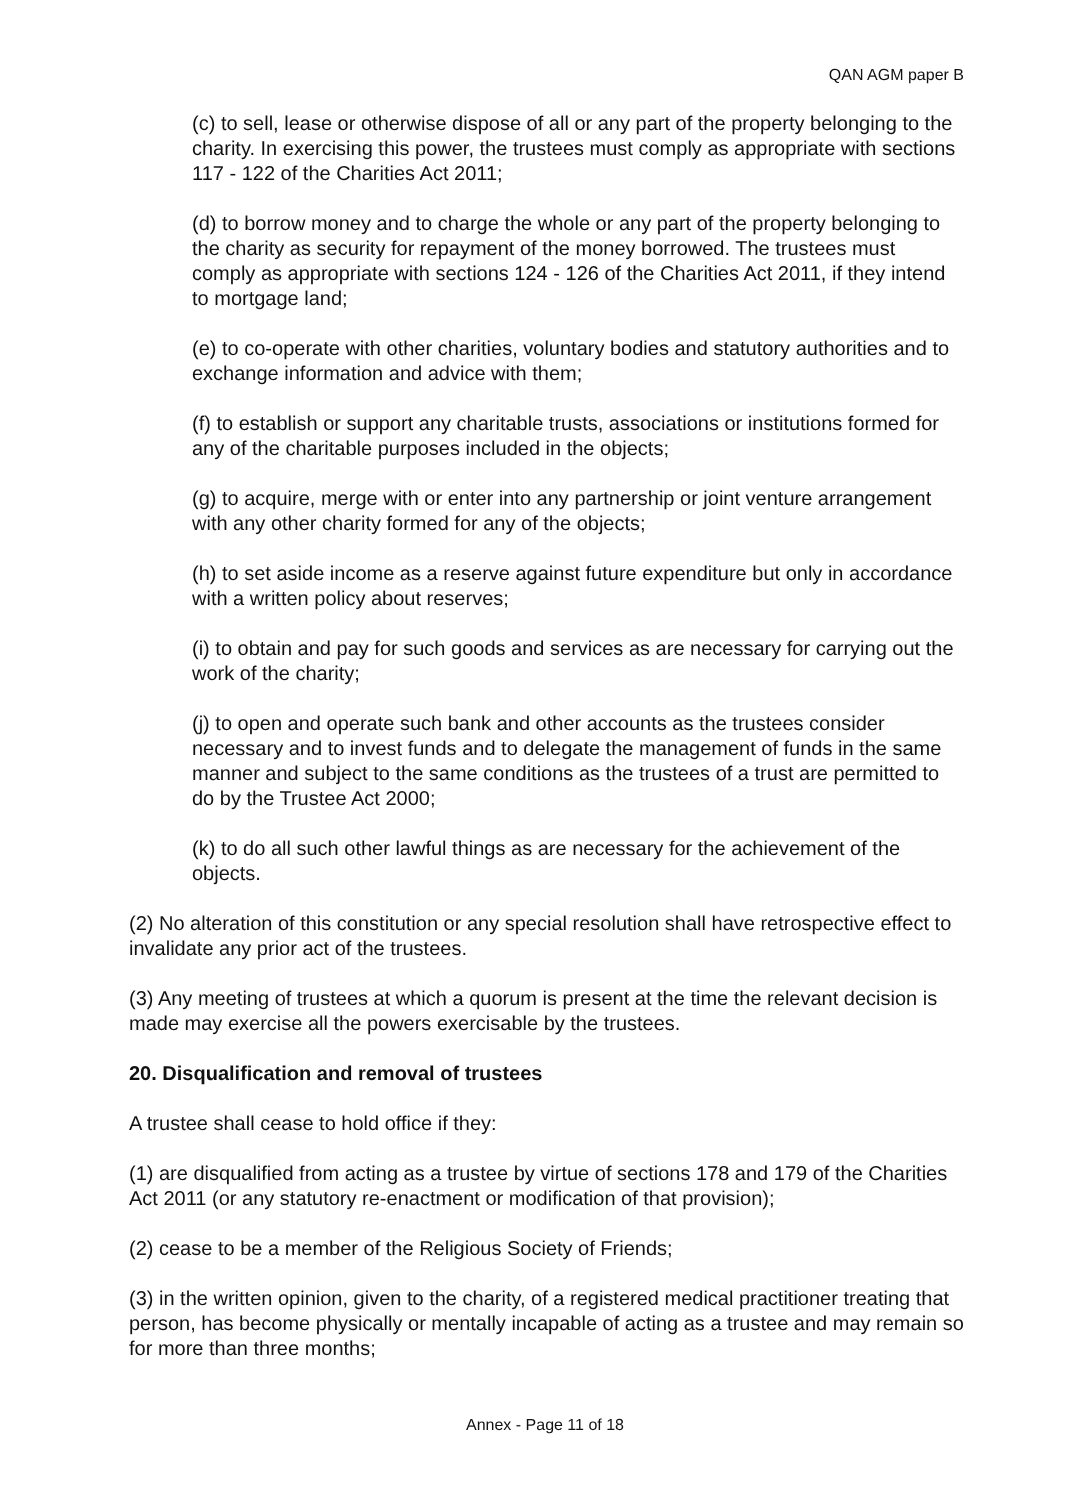QAN AGM paper B
(c) to sell, lease or otherwise dispose of all or any part of the property belonging to the charity. In exercising this power, the trustees must comply as appropriate with sections 117 - 122 of the Charities Act 2011;
(d) to borrow money and to charge the whole or any part of the property belonging to the charity as security for repayment of the money borrowed. The trustees must comply as appropriate with sections 124 - 126 of the Charities Act 2011, if they intend to mortgage land;
(e) to co-operate with other charities, voluntary bodies and statutory authorities and to exchange information and advice with them;
(f) to establish or support any charitable trusts, associations or institutions formed for any of the charitable purposes included in the objects;
(g) to acquire, merge with or enter into any partnership or joint venture arrangement with any other charity formed for any of the objects;
(h) to set aside income as a reserve against future expenditure but only in accordance with a written policy about reserves;
(i) to obtain and pay for such goods and services as are necessary for carrying out the work of the charity;
(j) to open and operate such bank and other accounts as the trustees consider necessary and to invest funds and to delegate the management of funds in the same manner and subject to the same conditions as the trustees of a trust are permitted to do by the Trustee Act 2000;
(k) to do all such other lawful things as are necessary for the achievement of the objects.
(2) No alteration of this constitution or any special resolution shall have retrospective effect to invalidate any prior act of the trustees.
(3) Any meeting of trustees at which a quorum is present at the time the relevant decision is made may exercise all the powers exercisable by the trustees.
20. Disqualification and removal of trustees
A trustee shall cease to hold office if they:
(1) are disqualified from acting as a trustee by virtue of sections 178 and 179 of the Charities Act 2011 (or any statutory re-enactment or modification of that provision);
(2) cease to be a member of the Religious Society of Friends;
(3) in the written opinion, given to the charity, of a registered medical practitioner treating that person, has become physically or mentally incapable of acting as a trustee and may remain so for more than three months;
Annex - Page 11 of 18